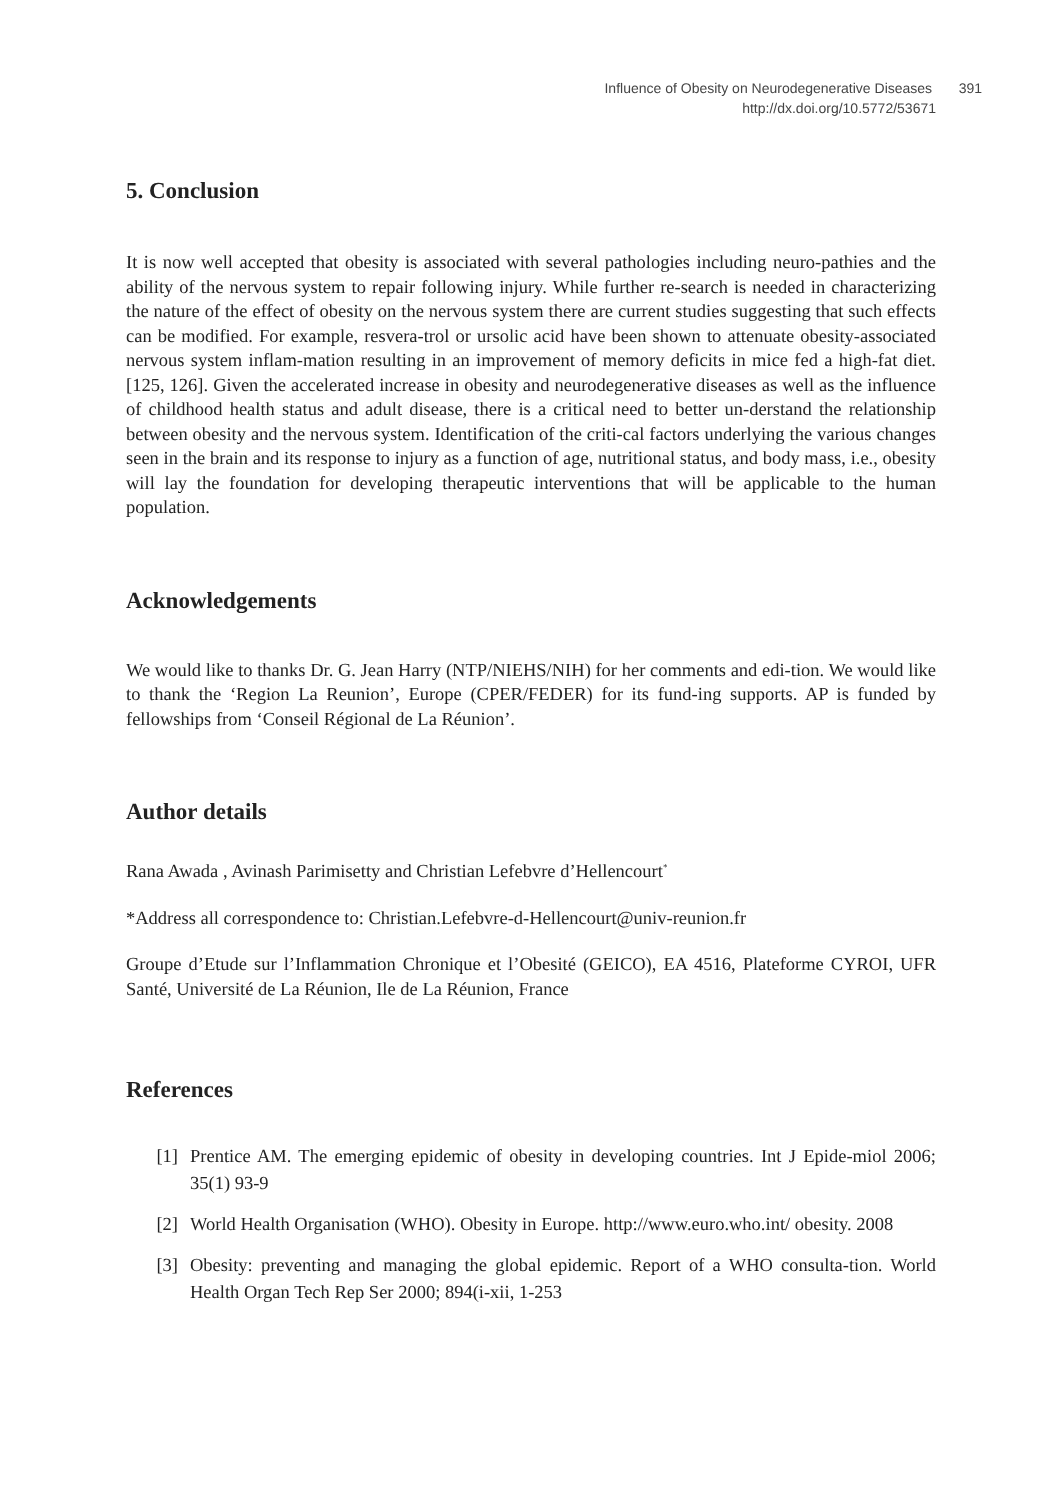Influence of Obesity on Neurodegenerative Diseases 391
http://dx.doi.org/10.5772/53671
5. Conclusion
It is now well accepted that obesity is associated with several pathologies including neuro-pathies and the ability of the nervous system to repair following injury. While further re-search is needed in characterizing the nature of the effect of obesity on the nervous system there are current studies suggesting that such effects can be modified. For example, resvera-trol or ursolic acid have been shown to attenuate obesity-associated nervous system inflam-mation resulting in an improvement of memory deficits in mice fed a high-fat diet. [125, 126]. Given the accelerated increase in obesity and neurodegenerative diseases as well as the influence of childhood health status and adult disease, there is a critical need to better un-derstand the relationship between obesity and the nervous system. Identification of the criti-cal factors underlying the various changes seen in the brain and its response to injury as a function of age, nutritional status, and body mass, i.e., obesity will lay the foundation for developing therapeutic interventions that will be applicable to the human population.
Acknowledgements
We would like to thanks Dr. G. Jean Harry (NTP/NIEHS/NIH) for her comments and edi-tion. We would like to thank the ‘Region La Reunion’, Europe (CPER/FEDER) for its fund-ing supports. AP is funded by fellowships from ‘Conseil Régional de La Réunion’.
Author details
Rana Awada , Avinash Parimisetty and Christian Lefebvre d’Hellencourt<sup>*</sup>
*Address all correspondence to: Christian.Lefebvre-d-Hellencourt@univ-reunion.fr
Groupe d’Etude sur l’Inflammation Chronique et l’Obesité (GEICO), EA 4516, Plateforme CYROI, UFR Santé, Université de La Réunion, Ile de La Réunion, France
References
[1] Prentice AM. The emerging epidemic of obesity in developing countries. Int J Epide-miol 2006; 35(1) 93-9
[2] World Health Organisation (WHO). Obesity in Europe. http://www.euro.who.int/ obesity. 2008
[3] Obesity: preventing and managing the global epidemic. Report of a WHO consulta-tion. World Health Organ Tech Rep Ser 2000; 894(i-xii, 1-253